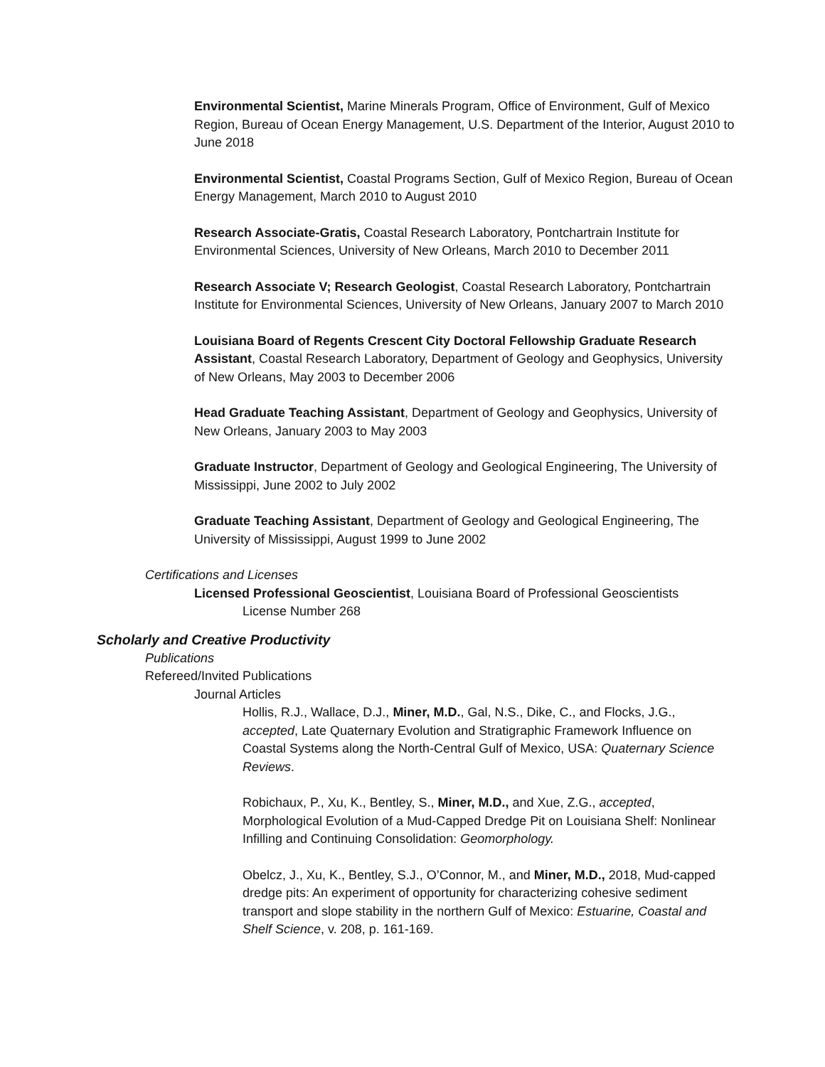Environmental Scientist, Marine Minerals Program, Office of Environment, Gulf of Mexico Region, Bureau of Ocean Energy Management, U.S. Department of the Interior, August 2010 to June 2018
Environmental Scientist, Coastal Programs Section, Gulf of Mexico Region, Bureau of Ocean Energy Management, March 2010 to August 2010
Research Associate-Gratis, Coastal Research Laboratory, Pontchartrain Institute for Environmental Sciences, University of New Orleans, March 2010 to December 2011
Research Associate V; Research Geologist, Coastal Research Laboratory, Pontchartrain Institute for Environmental Sciences, University of New Orleans, January 2007 to March 2010
Louisiana Board of Regents Crescent City Doctoral Fellowship Graduate Research Assistant, Coastal Research Laboratory, Department of Geology and Geophysics, University of New Orleans, May 2003 to December 2006
Head Graduate Teaching Assistant, Department of Geology and Geophysics, University of New Orleans, January 2003 to May 2003
Graduate Instructor, Department of Geology and Geological Engineering, The University of Mississippi, June 2002 to July 2002
Graduate Teaching Assistant, Department of Geology and Geological Engineering, The University of Mississippi, August 1999 to June 2002
Certifications and Licenses
Licensed Professional Geoscientist, Louisiana Board of Professional Geoscientists
License Number 268
Scholarly and Creative Productivity
Publications
Refereed/Invited Publications
Journal Articles
Hollis, R.J., Wallace, D.J., Miner, M.D., Gal, N.S., Dike, C., and Flocks, J.G., accepted, Late Quaternary Evolution and Stratigraphic Framework Influence on Coastal Systems along the North-Central Gulf of Mexico, USA: Quaternary Science Reviews.
Robichaux, P., Xu, K., Bentley, S., Miner, M.D., and Xue, Z.G., accepted, Morphological Evolution of a Mud-Capped Dredge Pit on Louisiana Shelf: Nonlinear Infilling and Continuing Consolidation: Geomorphology.
Obelcz, J., Xu, K., Bentley, S.J., O’Connor, M., and Miner, M.D., 2018, Mud-capped dredge pits: An experiment of opportunity for characterizing cohesive sediment transport and slope stability in the northern Gulf of Mexico: Estuarine, Coastal and Shelf Science, v. 208, p. 161-169.